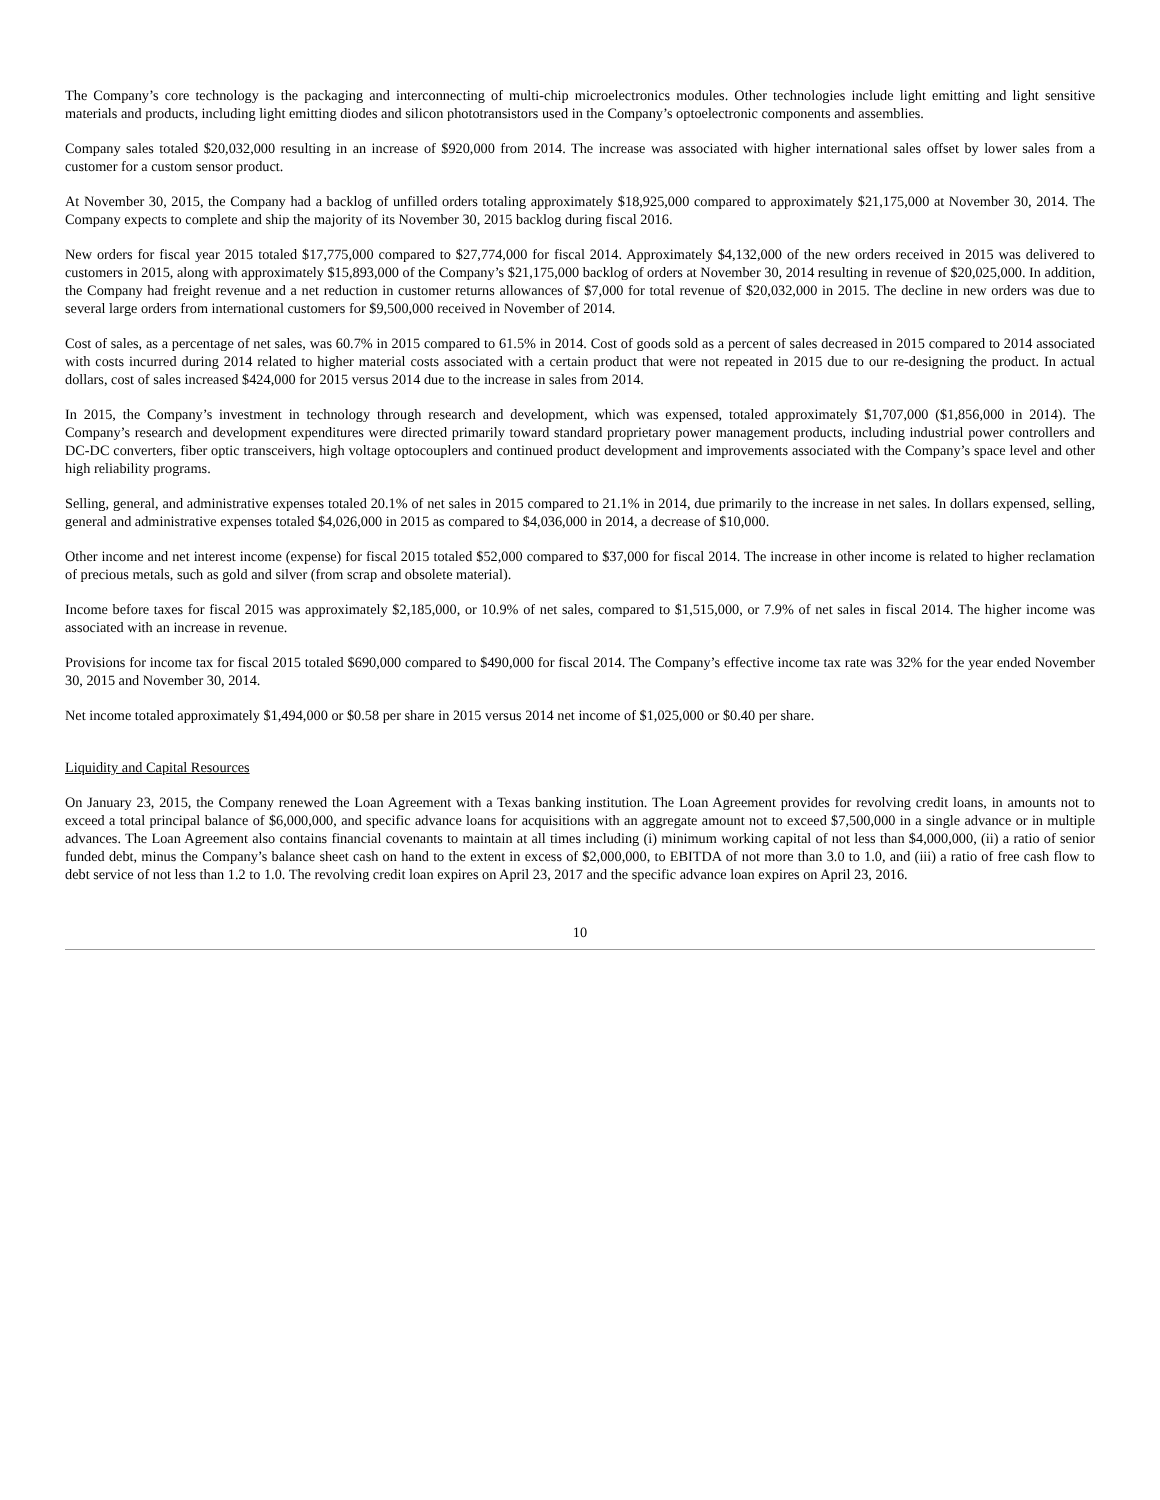The Company’s core technology is the packaging and interconnecting of multi-chip microelectronics modules. Other technologies include light emitting and light sensitive materials and products, including light emitting diodes and silicon phototransistors used in the Company’s optoelectronic components and assemblies.
Company sales totaled $20,032,000 resulting in an increase of $920,000 from 2014. The increase was associated with higher international sales offset by lower sales from a customer for a custom sensor product.
At November 30, 2015, the Company had a backlog of unfilled orders totaling approximately $18,925,000 compared to approximately $21,175,000 at November 30, 2014. The Company expects to complete and ship the majority of its November 30, 2015 backlog during fiscal 2016.
New orders for fiscal year 2015 totaled $17,775,000 compared to $27,774,000 for fiscal 2014. Approximately $4,132,000 of the new orders received in 2015 was delivered to customers in 2015, along with approximately $15,893,000 of the Company’s $21,175,000 backlog of orders at November 30, 2014 resulting in revenue of $20,025,000. In addition, the Company had freight revenue and a net reduction in customer returns allowances of $7,000 for total revenue of $20,032,000 in 2015. The decline in new orders was due to several large orders from international customers for $9,500,000 received in November of 2014.
Cost of sales, as a percentage of net sales, was 60.7% in 2015 compared to 61.5% in 2014. Cost of goods sold as a percent of sales decreased in 2015 compared to 2014 associated with costs incurred during 2014 related to higher material costs associated with a certain product that were not repeated in 2015 due to our re-designing the product. In actual dollars, cost of sales increased $424,000 for 2015 versus 2014 due to the increase in sales from 2014.
In 2015, the Company’s investment in technology through research and development, which was expensed, totaled approximately $1,707,000 ($1,856,000 in 2014). The Company’s research and development expenditures were directed primarily toward standard proprietary power management products, including industrial power controllers and DC-DC converters, fiber optic transceivers, high voltage optocouplers and continued product development and improvements associated with the Company’s space level and other high reliability programs.
Selling, general, and administrative expenses totaled 20.1% of net sales in 2015 compared to 21.1% in 2014, due primarily to the increase in net sales. In dollars expensed, selling, general and administrative expenses totaled $4,026,000 in 2015 as compared to $4,036,000 in 2014, a decrease of $10,000.
Other income and net interest income (expense) for fiscal 2015 totaled $52,000 compared to $37,000 for fiscal 2014. The increase in other income is related to higher reclamation of precious metals, such as gold and silver (from scrap and obsolete material).
Income before taxes for fiscal 2015 was approximately $2,185,000, or 10.9% of net sales, compared to $1,515,000, or 7.9% of net sales in fiscal 2014. The higher income was associated with an increase in revenue.
Provisions for income tax for fiscal 2015 totaled $690,000 compared to $490,000 for fiscal 2014. The Company’s effective income tax rate was 32% for the year ended November 30, 2015 and November 30, 2014.
Net income totaled approximately $1,494,000 or $0.58 per share in 2015 versus 2014 net income of $1,025,000 or $0.40 per share.
Liquidity and Capital Resources
On January 23, 2015, the Company renewed the Loan Agreement with a Texas banking institution. The Loan Agreement provides for revolving credit loans, in amounts not to exceed a total principal balance of $6,000,000, and specific advance loans for acquisitions with an aggregate amount not to exceed $7,500,000 in a single advance or in multiple advances. The Loan Agreement also contains financial covenants to maintain at all times including (i) minimum working capital of not less than $4,000,000, (ii) a ratio of senior funded debt, minus the Company’s balance sheet cash on hand to the extent in excess of $2,000,000, to EBITDA of not more than 3.0 to 1.0, and (iii) a ratio of free cash flow to debt service of not less than 1.2 to 1.0. The revolving credit loan expires on April 23, 2017 and the specific advance loan expires on April 23, 2016.
10